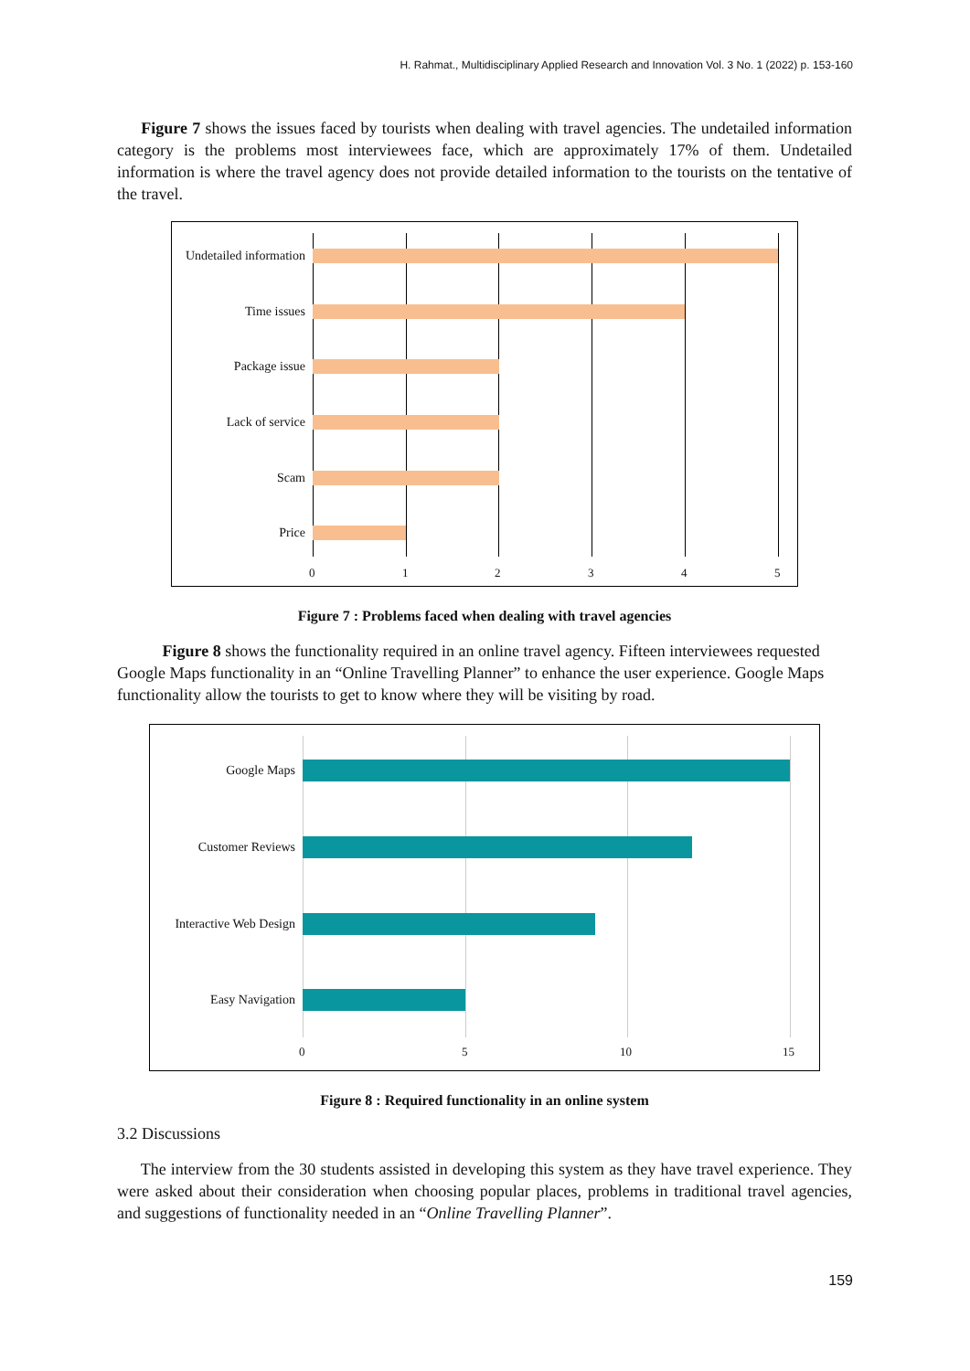H. Rahmat., Multidisciplinary Applied Research and Innovation Vol. 3 No. 1 (2022) p. 153-160
Figure 7 shows the issues faced by tourists when dealing with travel agencies. The undetailed information category is the problems most interviewees face, which are approximately 17% of them. Undetailed information is where the travel agency does not provide detailed information to the tourists on the tentative of the travel.
Undetailed information
Time issues
Package issue
Lack of service
Scam
Price
0 1 2 3 4 5
Figure 7 : Problems faced when dealing with travel agencies
Figure 8 shows the functionality required in an online travel agency. Fifteen interviewees requested Google Maps functionality in an “Online Travelling Planner” to enhance the user experience. Google Maps functionality allow the tourists to get to know where they will be visiting by road.
Google Maps
Customer Reviews
Interactive Web Design
Easy Navigation
0 5 10 15
Figure 8 : Required functionality in an online system
3.2 Discussions
The interview from the 30 students assisted in developing this system as they have travel experience. They were asked about their consideration when choosing popular places, problems in traditional travel agencies, and suggestions of functionality needed in an “Online Travelling Planner”.
159